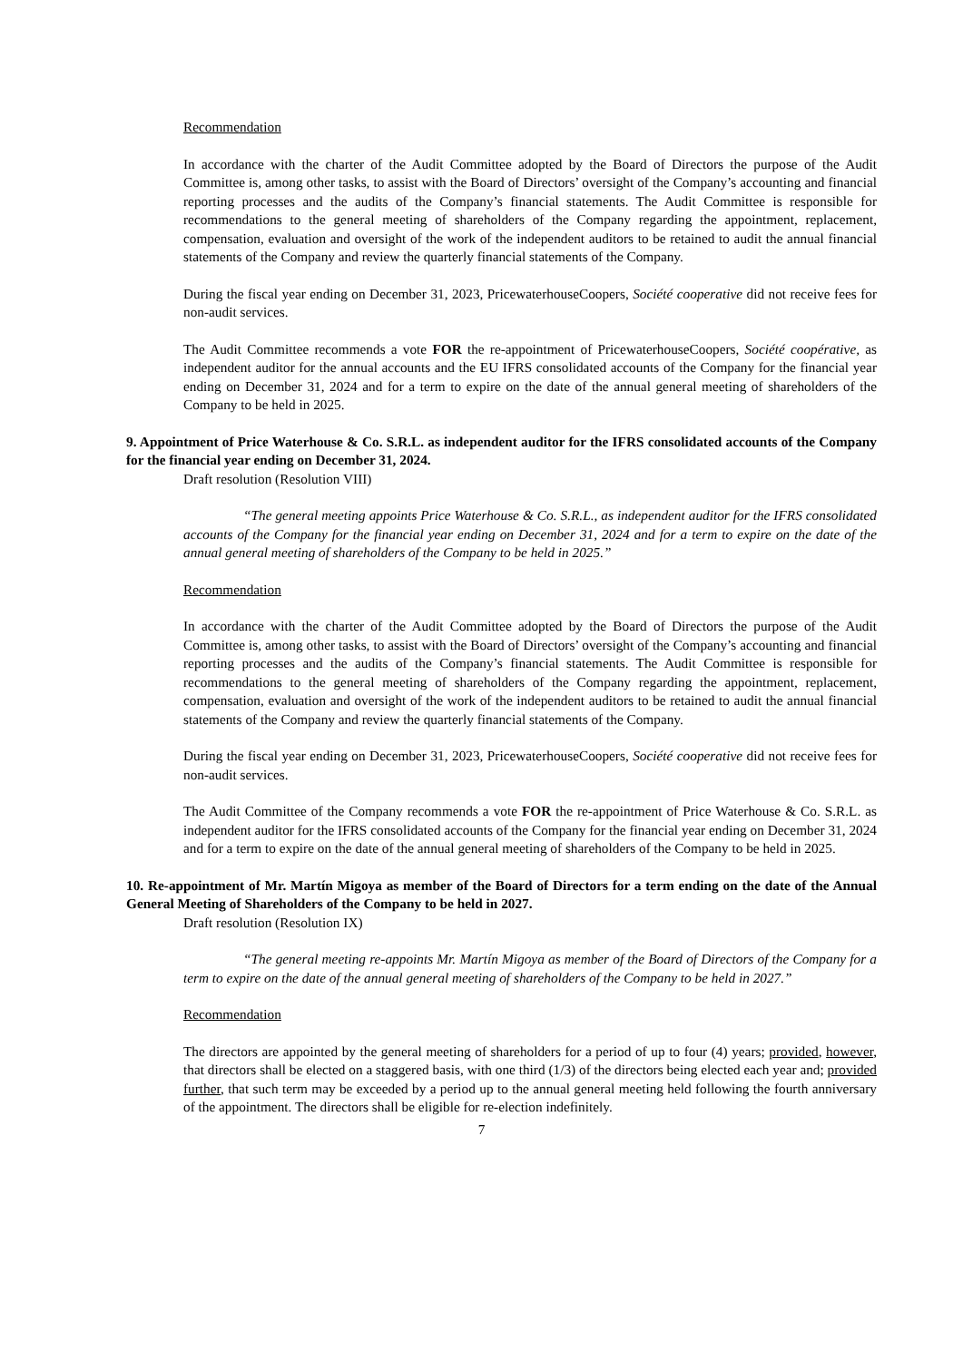Recommendation
In accordance with the charter of the Audit Committee adopted by the Board of Directors the purpose of the Audit Committee is, among other tasks, to assist with the Board of Directors’ oversight of the Company’s accounting and financial reporting processes and the audits of the Company’s financial statements. The Audit Committee is responsible for recommendations to the general meeting of shareholders of the Company regarding the appointment, replacement, compensation, evaluation and oversight of the work of the independent auditors to be retained to audit the annual financial statements of the Company and review the quarterly financial statements of the Company.
During the fiscal year ending on December 31, 2023, PricewaterhouseCoopers, Société cooperative did not receive fees for non-audit services.
The Audit Committee recommends a vote FOR the re-appointment of PricewaterhouseCoopers, Société coopérative, as independent auditor for the annual accounts and the EU IFRS consolidated accounts of the Company for the financial year ending on December 31, 2024 and for a term to expire on the date of the annual general meeting of shareholders of the Company to be held in 2025.
9. Appointment of Price Waterhouse & Co. S.R.L. as independent auditor for the IFRS consolidated accounts of the Company for the financial year ending on December 31, 2024.
Draft resolution (Resolution VIII)
“The general meeting appoints Price Waterhouse & Co. S.R.L., as independent auditor for the IFRS consolidated accounts of the Company for the financial year ending on December 31, 2024 and for a term to expire on the date of the annual general meeting of shareholders of the Company to be held in 2025.”
Recommendation
In accordance with the charter of the Audit Committee adopted by the Board of Directors the purpose of the Audit Committee is, among other tasks, to assist with the Board of Directors’ oversight of the Company’s accounting and financial reporting processes and the audits of the Company’s financial statements. The Audit Committee is responsible for recommendations to the general meeting of shareholders of the Company regarding the appointment, replacement, compensation, evaluation and oversight of the work of the independent auditors to be retained to audit the annual financial statements of the Company and review the quarterly financial statements of the Company.
During the fiscal year ending on December 31, 2023, PricewaterhouseCoopers, Société cooperative did not receive fees for non-audit services.
The Audit Committee of the Company recommends a vote FOR the re-appointment of Price Waterhouse & Co. S.R.L. as independent auditor for the IFRS consolidated accounts of the Company for the financial year ending on December 31, 2024 and for a term to expire on the date of the annual general meeting of shareholders of the Company to be held in 2025.
10. Re-appointment of Mr. Martín Migoya as member of the Board of Directors for a term ending on the date of the Annual General Meeting of Shareholders of the Company to be held in 2027.
Draft resolution (Resolution IX)
“The general meeting re-appoints Mr. Martín Migoya as member of the Board of Directors of the Company for a term to expire on the date of the annual general meeting of shareholders of the Company to be held in 2027.”
Recommendation
The directors are appointed by the general meeting of shareholders for a period of up to four (4) years; provided, however, that directors shall be elected on a staggered basis, with one third (1/3) of the directors being elected each year and; provided further, that such term may be exceeded by a period up to the annual general meeting held following the fourth anniversary of the appointment. The directors shall be eligible for re-election indefinitely.
7